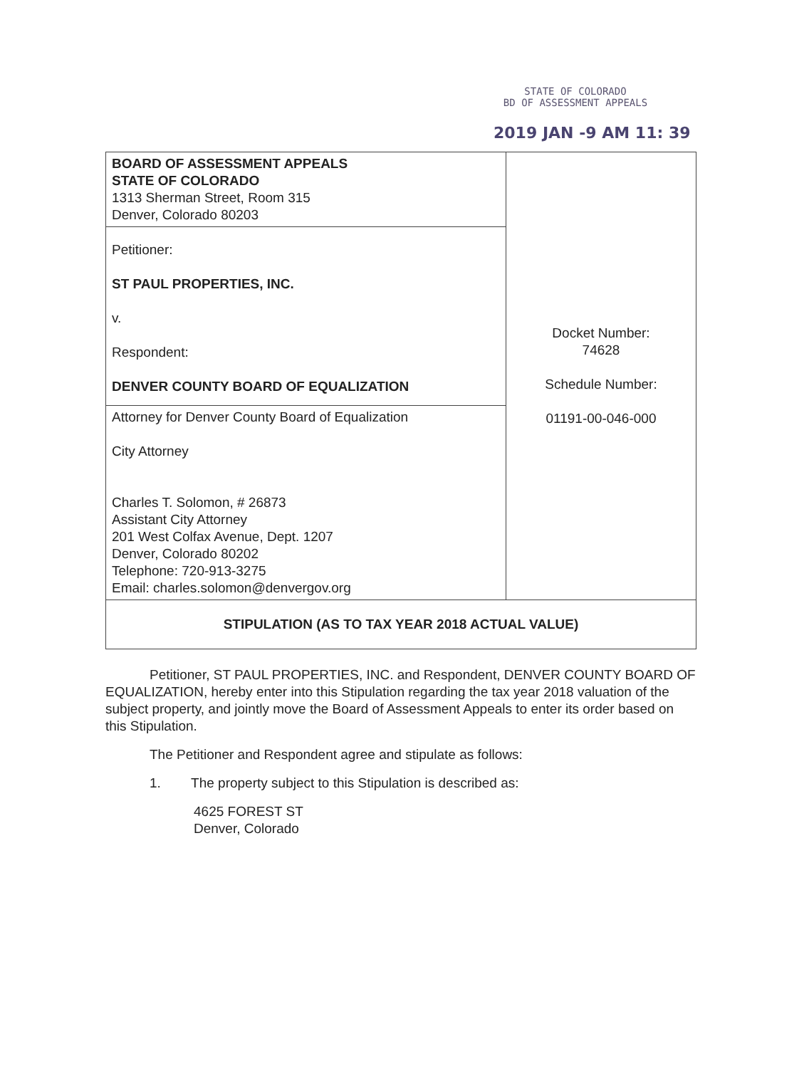STATE OF COLORADO
BD OF ASSESSMENT APPEALS
2019 JAN -9 AM 11: 39
| BOARD OF ASSESSMENT APPEALS STATE OF COLORADO 1313 Sherman Street, Room 315 Denver, Colorado 80203 | Docket Number: 74628 Schedule Number: 01191-00-046-000 |
| Petitioner: ST PAUL PROPERTIES, INC. v. Respondent: DENVER COUNTY BOARD OF EQUALIZATION | |
| Attorney for Denver County Board of Equalization City Attorney Charles T. Solomon, # 26873 Assistant City Attorney 201 West Colfax Avenue, Dept. 1207 Denver, Colorado 80202 Telephone: 720-913-3275 Email: charles.solomon@denvergov.org | |
| STIPULATION (AS TO TAX YEAR 2018 ACTUAL VALUE) | |
Petitioner, ST PAUL PROPERTIES, INC. and Respondent, DENVER COUNTY BOARD OF EQUALIZATION, hereby enter into this Stipulation regarding the tax year 2018 valuation of the subject property, and jointly move the Board of Assessment Appeals to enter its order based on this Stipulation.
The Petitioner and Respondent agree and stipulate as follows:
1. The property subject to this Stipulation is described as:
4625 FOREST ST
Denver, Colorado